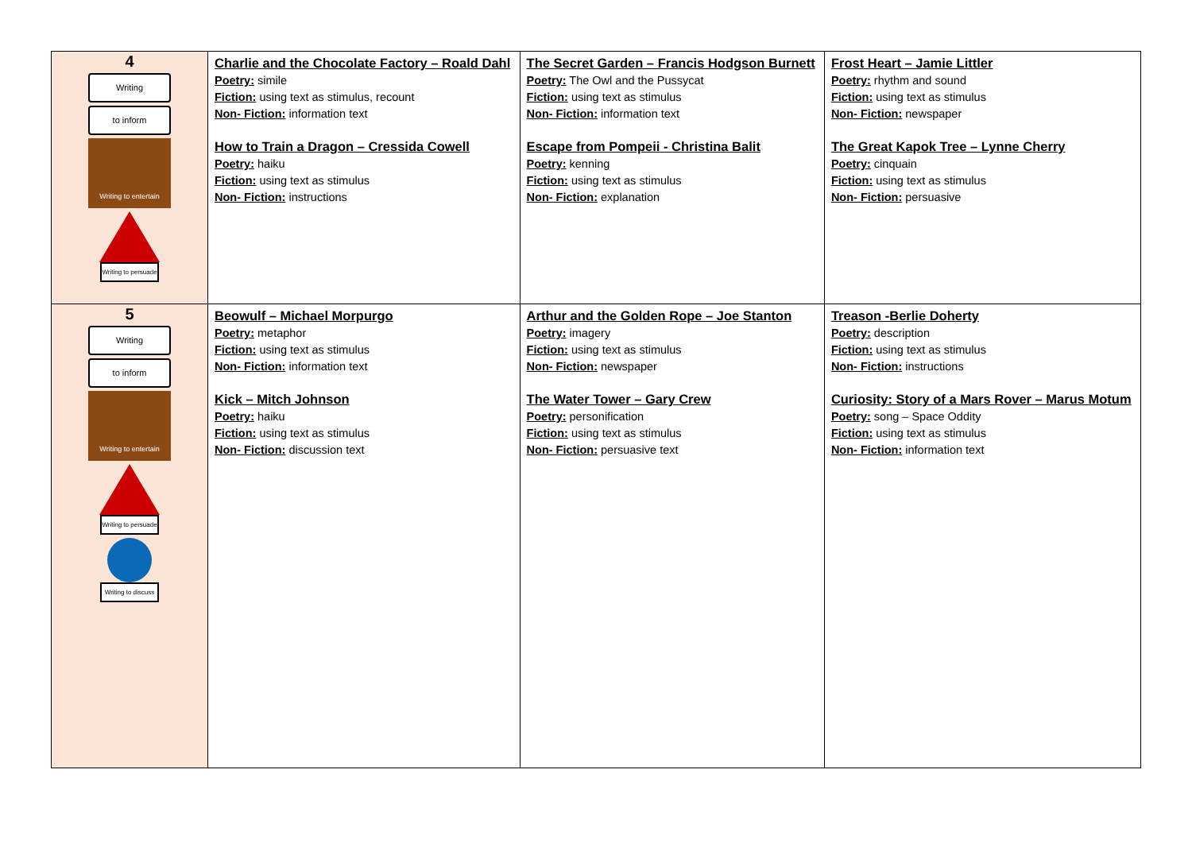| 4 Writing to inform Writing to entertain Writing to persuade | Charlie and the Chocolate Factory – Roald Dahl Poetry: simile Fiction: using text as stimulus, recount Non- Fiction: information text How to Train a Dragon – Cressida Cowell Poetry: haiku Fiction: using text as stimulus Non- Fiction: instructions | The Secret Garden – Francis Hodgson Burnett Poetry: The Owl and the Pussycat Fiction: using text as stimulus Non- Fiction: information text Escape from Pompeii - Christina Balit Poetry: kenning Fiction: using text as stimulus Non- Fiction: explanation | Frost Heart – Jamie Littler Poetry: rhythm and sound Fiction: using text as stimulus Non- Fiction: newspaper The Great Kapok Tree – Lynne Cherry Poetry: cinquain Fiction: using text as stimulus Non- Fiction: persuasive |
| 5 Writing to inform Writing to entertain Writing to persuade Writing to discuss | Beowulf – Michael Morpurgo Poetry: metaphor Fiction: using text as stimulus Non- Fiction: information text Kick – Mitch Johnson Poetry: haiku Fiction: using text as stimulus Non- Fiction: discussion text | Arthur and the Golden Rope – Joe Stanton Poetry: imagery Fiction: using text as stimulus Non- Fiction: newspaper The Water Tower – Gary Crew Poetry: personification Fiction: using text as stimulus Non- Fiction: persuasive text | Treason -Berlie Doherty Poetry: description Fiction: using text as stimulus Non- Fiction: instructions Curiosity: Story of a Mars Rover – Marus Motum Poetry: song – Space Oddity Fiction: using text as stimulus Non- Fiction: information text |